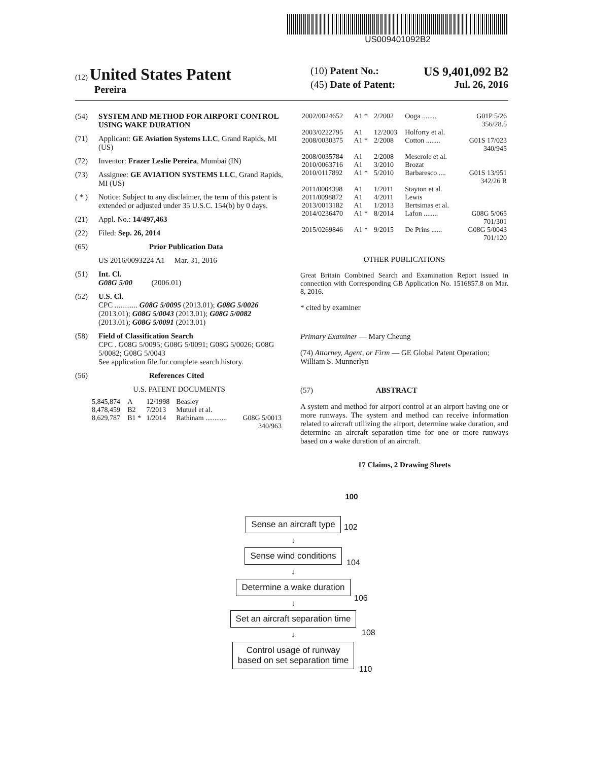US009401092B2
(12) United States Patent
Pereira
(10) Patent No.: US 9,401,092 B2
(45) Date of Patent: Jul. 26, 2016
(54) SYSTEM AND METHOD FOR AIRPORT CONTROL USING WAKE DURATION
(71) Applicant: GE Aviation Systems LLC, Grand Rapids, MI (US)
(72) Inventor: Frazer Leslie Pereira, Mumbai (IN)
(73) Assignee: GE AVIATION SYSTEMS LLC, Grand Rapids, MI (US)
( * ) Notice: Subject to any disclaimer, the term of this patent is extended or adjusted under 35 U.S.C. 154(b) by 0 days.
(21) Appl. No.: 14/497,463
(22) Filed: Sep. 26, 2014
(65) Prior Publication Data
US 2016/0093224 A1 Mar. 31, 2016
(51) Int. Cl.
G08G 5/00 (2006.01)
(52) U.S. Cl.
CPC ............ G08G 5/0095 (2013.01); G08G 5/0026 (2013.01); G08G 5/0043 (2013.01); G08G 5/0082 (2013.01); G08G 5/0091 (2013.01)
(58) Field of Classification Search
CPC . G08G 5/0095; G08G 5/0091; G08G 5/0026; G08G 5/0082; G08G 5/0043
See application file for complete search history.
(56) References Cited
U.S. PATENT DOCUMENTS
| 5,845,874 | A | 12/1998 | Beasley | |
| 8,478,459 | B2 | 7/2013 | Mutuel et al. | |
| 8,629,787 | B1 * | 1/2014 | Rathinam ............ | G08G 5/0013 340/963 |
| 2002/0024652 | A1 * | 2/2002 | Ooga ........ | G01P 5/26 356/28.5 |
| 2003/0222795 | A1 | 12/2003 | Holforty et al. | |
| 2008/0030375 | A1 * | 2/2008 | Cotton ........ | G01S 17/023 340/945 |
| 2008/0035784 | A1 | 2/2008 | Meserole et al. | |
| 2010/0063716 | A1 | 3/2010 | Brozat | |
| 2010/0117892 | A1 * | 5/2010 | Barbaresco .... | G01S 13/951 342/26 R |
| 2011/0004398 | A1 | 1/2011 | Stayton et al. | |
| 2011/0098872 | A1 | 4/2011 | Lewis | |
| 2013/0013182 | A1 | 1/2013 | Bertsimas et al. | |
| 2014/0236470 | A1 * | 8/2014 | Lafon ........ | G08G 5/065 701/301 |
| 2015/0269846 | A1 * | 9/2015 | De Prins ...... | G08G 5/0043 701/120 |
OTHER PUBLICATIONS
Great Britain Combined Search and Examination Report issued in connection with Corresponding GB Application No. 1516857.8 on Mar. 8, 2016.
* cited by examiner
Primary Examiner — Mary Cheung
(74) Attorney, Agent, or Firm — GE Global Patent Operation; William S. Munnerlyn
(57) ABSTRACT
A system and method for airport control at an airport having one or more runways. The system and method can receive information related to aircraft utilizing the airport, determine wake duration, and determine an aircraft separation time for one or more runways based on a wake duration of an aircraft.
17 Claims, 2 Drawing Sheets
100
Sense an aircraft type
102
↓
Sense wind conditions
104
↓
Determine a wake duration
106
↓
Set an aircraft separation time
108
↓
Control usage of runway
based on set separation time
110